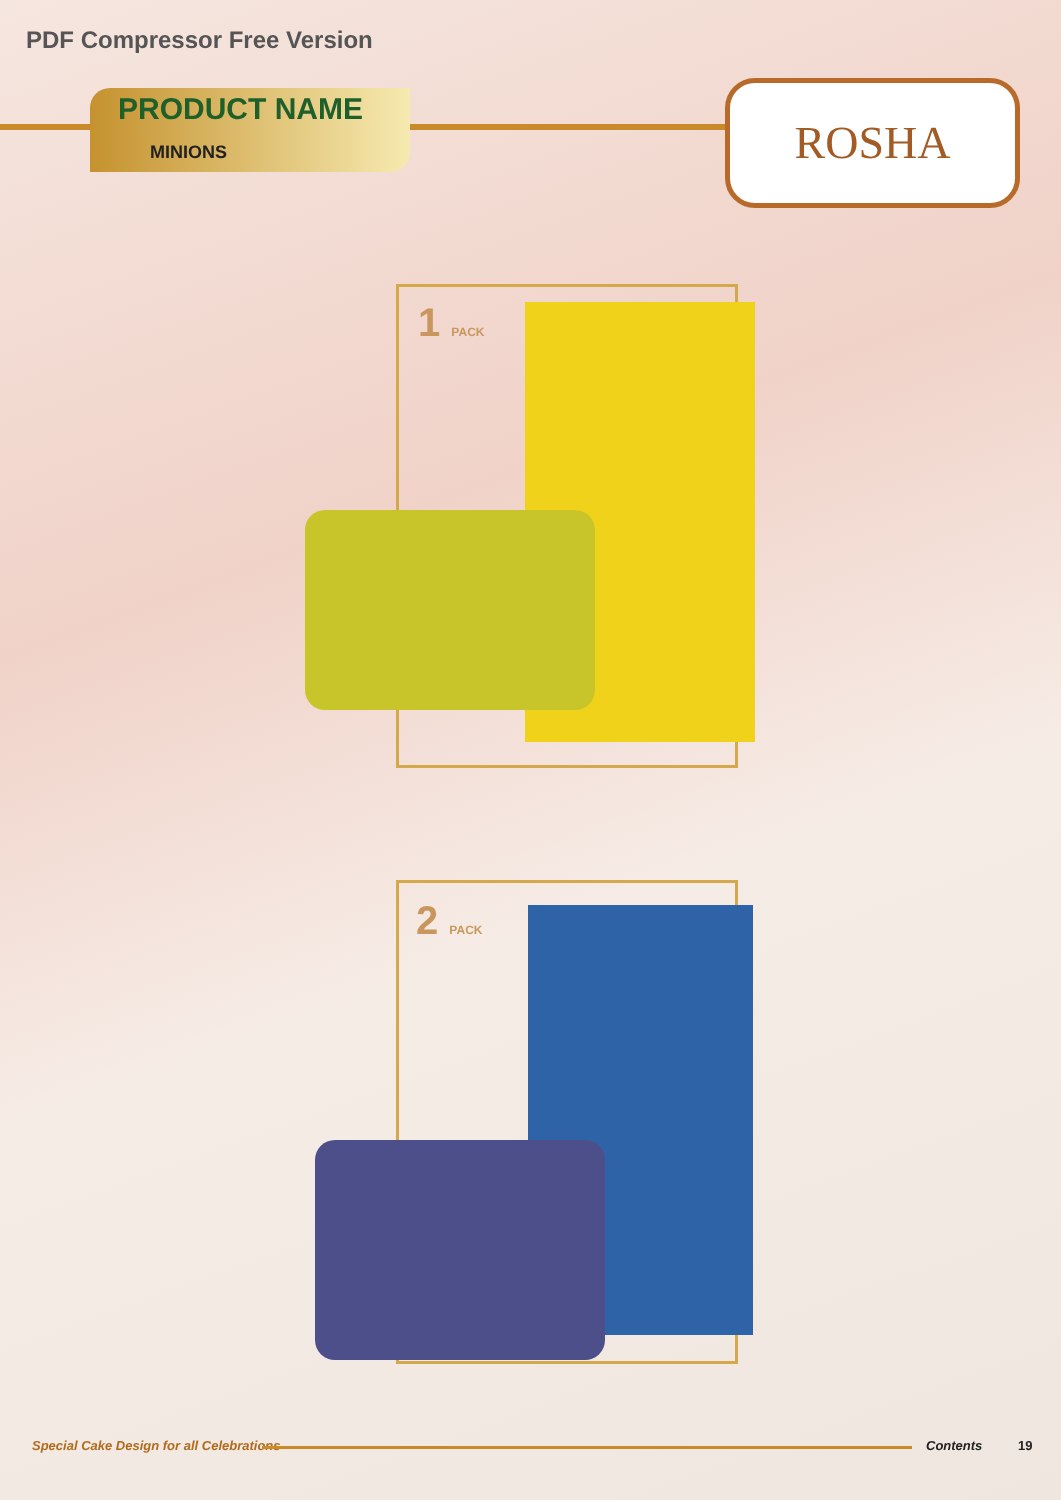PDF Compressor Free Version
PRODUCT NAME
MINIONS
ROSHA
1 PACK
2 PACK
Special Cake Design for all Celebrations
Contents 19